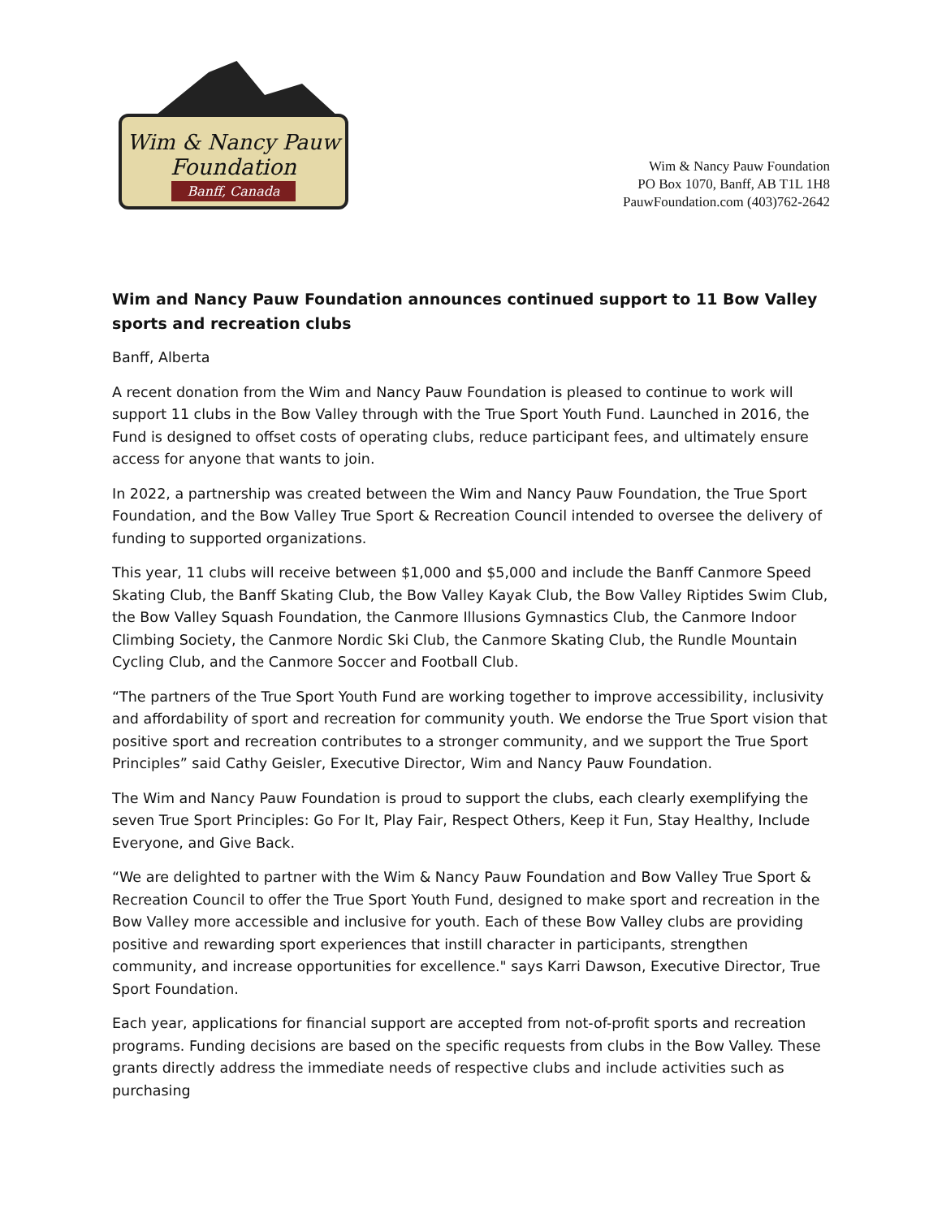Wim & Nancy Pauw
Foundation
Banff, Canada
Wim & Nancy Pauw Foundation
PO Box 1070, Banff, AB T1L 1H8
PauwFoundation.com (403)762-2642
Wim and Nancy Pauw Foundation announces continued support to 11 Bow Valley sports and recreation clubs
Banff, Alberta
A recent donation from the Wim and Nancy Pauw Foundation is pleased to continue to work will support 11 clubs in the Bow Valley through with the True Sport Youth Fund. Launched in 2016, the Fund is designed to offset costs of operating clubs, reduce participant fees, and ultimately ensure access for anyone that wants to join.
In 2022, a partnership was created between the Wim and Nancy Pauw Foundation, the True Sport Foundation, and the Bow Valley True Sport & Recreation Council intended to oversee the delivery of funding to supported organizations.
This year, 11 clubs will receive between $1,000 and $5,000 and include the Banff Canmore Speed Skating Club, the Banff Skating Club, the Bow Valley Kayak Club, the Bow Valley Riptides Swim Club, the Bow Valley Squash Foundation, the Canmore Illusions Gymnastics Club, the Canmore Indoor Climbing Society, the Canmore Nordic Ski Club, the Canmore Skating Club, the Rundle Mountain Cycling Club, and the Canmore Soccer and Football Club.
“The partners of the True Sport Youth Fund are working together to improve accessibility, inclusivity and affordability of sport and recreation for community youth. We endorse the True Sport vision that positive sport and recreation contributes to a stronger community, and we support the True Sport Principles” said Cathy Geisler, Executive Director, Wim and Nancy Pauw Foundation.
The Wim and Nancy Pauw Foundation is proud to support the clubs, each clearly exemplifying the seven True Sport Principles: Go For It, Play Fair, Respect Others, Keep it Fun, Stay Healthy, Include Everyone, and Give Back.
“We are delighted to partner with the Wim & Nancy Pauw Foundation and Bow Valley True Sport & Recreation Council to offer the True Sport Youth Fund, designed to make sport and recreation in the Bow Valley more accessible and inclusive for youth. Each of these Bow Valley clubs are providing positive and rewarding sport experiences that instill character in participants, strengthen community, and increase opportunities for excellence." says Karri Dawson, Executive Director, True Sport Foundation.
Each year, applications for financial support are accepted from not-of-profit sports and recreation programs. Funding decisions are based on the specific requests from clubs in the Bow Valley. These grants directly address the immediate needs of respective clubs and include activities such as purchasing